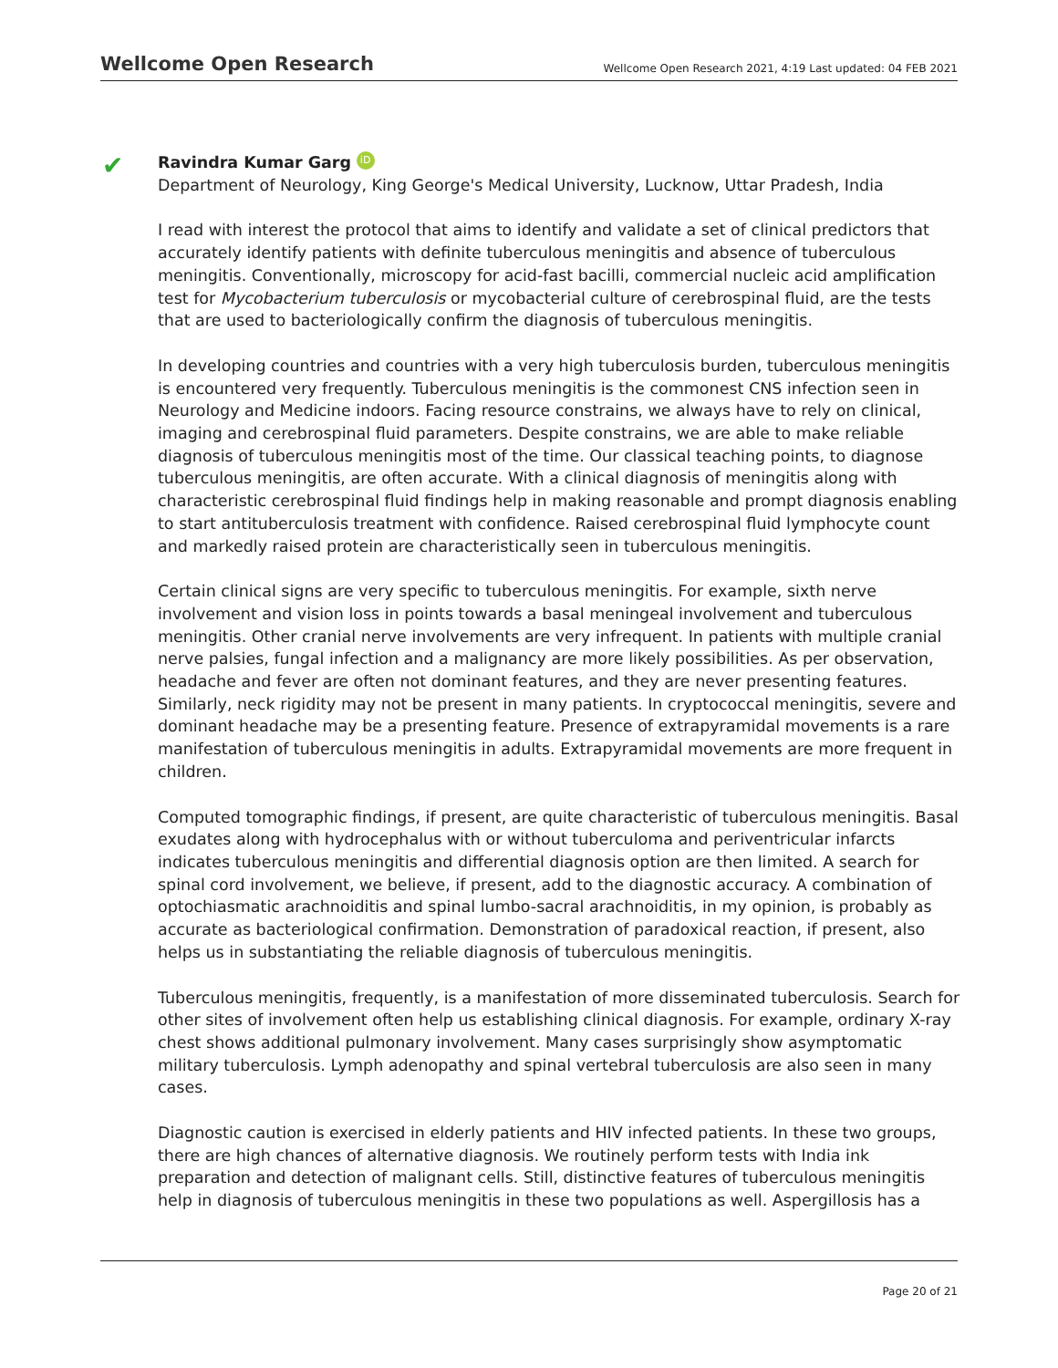Wellcome Open Research Wellcome Open Research 2021, 4:19 Last updated: 04 FEB 2021
✔
Ravindra Kumar Garg iD
Department of Neurology, King George's Medical University, Lucknow, Uttar Pradesh, India
I read with interest the protocol that aims to identify and validate a set of clinical predictors that accurately identify patients with definite tuberculous meningitis and absence of tuberculous meningitis. Conventionally, microscopy for acid-fast bacilli, commercial nucleic acid amplification test for Mycobacterium tuberculosis or mycobacterial culture of cerebrospinal fluid, are the tests that are used to bacteriologically confirm the diagnosis of tuberculous meningitis.
In developing countries and countries with a very high tuberculosis burden, tuberculous meningitis is encountered very frequently. Tuberculous meningitis is the commonest CNS infection seen in Neurology and Medicine indoors. Facing resource constrains, we always have to rely on clinical, imaging and cerebrospinal fluid parameters. Despite constrains, we are able to make reliable diagnosis of tuberculous meningitis most of the time. Our classical teaching points, to diagnose tuberculous meningitis, are often accurate. With a clinical diagnosis of meningitis along with characteristic cerebrospinal fluid findings help in making reasonable and prompt diagnosis enabling to start antituberculosis treatment with confidence. Raised cerebrospinal fluid lymphocyte count and markedly raised protein are characteristically seen in tuberculous meningitis.
Certain clinical signs are very specific to tuberculous meningitis. For example, sixth nerve involvement and vision loss in points towards a basal meningeal involvement and tuberculous meningitis. Other cranial nerve involvements are very infrequent. In patients with multiple cranial nerve palsies, fungal infection and a malignancy are more likely possibilities. As per observation, headache and fever are often not dominant features, and they are never presenting features. Similarly, neck rigidity may not be present in many patients. In cryptococcal meningitis, severe and dominant headache may be a presenting feature. Presence of extrapyramidal movements is a rare manifestation of tuberculous meningitis in adults. Extrapyramidal movements are more frequent in children.
Computed tomographic findings, if present, are quite characteristic of tuberculous meningitis. Basal exudates along with hydrocephalus with or without tuberculoma and periventricular infarcts indicates tuberculous meningitis and differential diagnosis option are then limited. A search for spinal cord involvement, we believe, if present, add to the diagnostic accuracy. A combination of optochiasmatic arachnoiditis and spinal lumbo-sacral arachnoiditis, in my opinion, is probably as accurate as bacteriological confirmation. Demonstration of paradoxical reaction, if present, also helps us in substantiating the reliable diagnosis of tuberculous meningitis.
Tuberculous meningitis, frequently, is a manifestation of more disseminated tuberculosis. Search for other sites of involvement often help us establishing clinical diagnosis. For example, ordinary X-ray chest shows additional pulmonary involvement. Many cases surprisingly show asymptomatic military tuberculosis. Lymph adenopathy and spinal vertebral tuberculosis are also seen in many cases.
Diagnostic caution is exercised in elderly patients and HIV infected patients. In these two groups, there are high chances of alternative diagnosis. We routinely perform tests with India ink preparation and detection of malignant cells. Still, distinctive features of tuberculous meningitis help in diagnosis of tuberculous meningitis in these two populations as well. Aspergillosis has a
Page 20 of 21